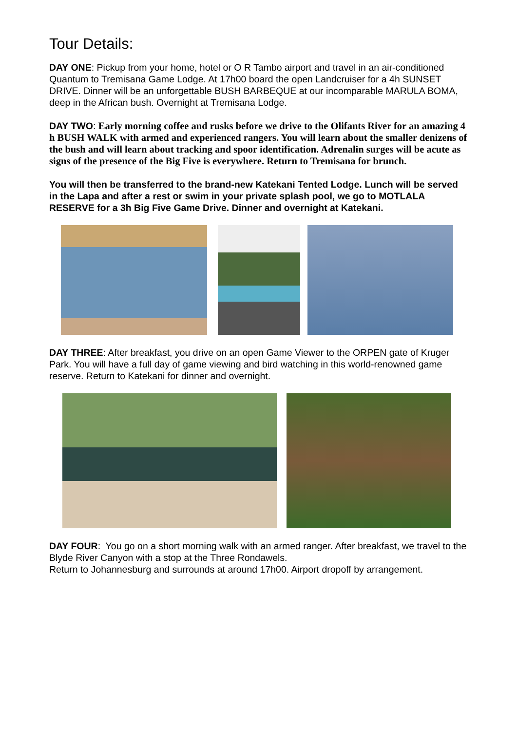Tour Details:
DAY ONE: Pickup from your home, hotel or O R Tambo airport and travel in an air-conditioned Quantum to Tremisana Game Lodge. At 17h00 board the open Landcruiser for a 4h SUNSET DRIVE. Dinner will be an unforgettable BUSH BARBEQUE at our incomparable MARULA BOMA, deep in the African bush. Overnight at Tremisana Lodge.
DAY TWO: Early morning coffee and rusks before we drive to the Olifants River for an amazing 4 h BUSH WALK with armed and experienced rangers. You will learn about the smaller denizens of the bush and will learn about tracking and spoor identification. Adrenalin surges will be acute as signs of the presence of the Big Five is everywhere. Return to Tremisana for brunch.
You will then be transferred to the brand-new Katekani Tented Lodge. Lunch will be served in the Lapa and after a rest or swim in your private splash pool, we go to MOTLALA RESERVE for a 3h Big Five Game Drive. Dinner and overnight at Katekani.
DAY THREE: After breakfast, you drive on an open Game Viewer to the ORPEN gate of Kruger Park. You will have a full day of game viewing and bird watching in this world-renowned game reserve. Return to Katekani for dinner and overnight.
DAY FOUR: You go on a short morning walk with an armed ranger. After breakfast, we travel to the Blyde River Canyon with a stop at the Three Rondawels.
Return to Johannesburg and surrounds at around 17h00. Airport dropoff by arrangement.